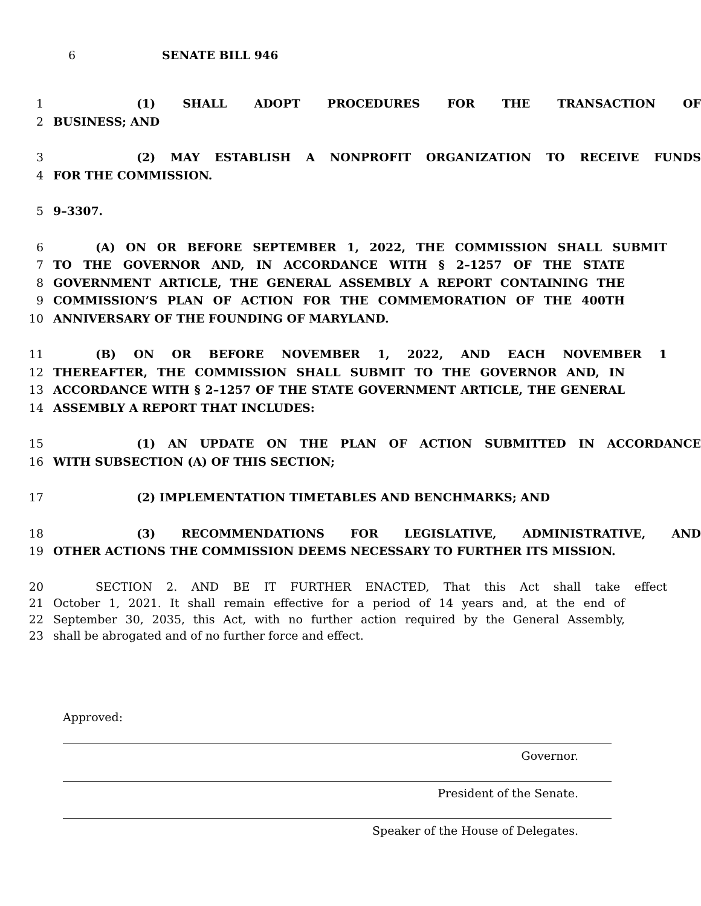6 SENATE BILL 946
1 (1) SHALL ADOPT PROCEDURES FOR THE TRANSACTION OF
2 BUSINESS; AND
3 (2) MAY ESTABLISH A NONPROFIT ORGANIZATION TO RECEIVE FUNDS
4 FOR THE COMMISSION.
5 9–3307.
6 (A) ON OR BEFORE SEPTEMBER 1, 2022, THE COMMISSION SHALL SUBMIT
7 TO THE GOVERNOR AND, IN ACCORDANCE WITH § 2–1257 OF THE STATE
8 GOVERNMENT ARTICLE, THE GENERAL ASSEMBLY A REPORT CONTAINING THE
9 COMMISSION’S PLAN OF ACTION FOR THE COMMEMORATION OF THE 400TH
10 ANNIVERSARY OF THE FOUNDING OF MARYLAND.
11 (B) ON OR BEFORE NOVEMBER 1, 2022, AND EACH NOVEMBER 1
12 THEREAFTER, THE COMMISSION SHALL SUBMIT TO THE GOVERNOR AND, IN
13 ACCORDANCE WITH § 2–1257 OF THE STATE GOVERNMENT ARTICLE, THE GENERAL
14 ASSEMBLY A REPORT THAT INCLUDES:
15 (1) AN UPDATE ON THE PLAN OF ACTION SUBMITTED IN ACCORDANCE
16 WITH SUBSECTION (A) OF THIS SECTION;
17 (2) IMPLEMENTATION TIMETABLES AND BENCHMARKS; AND
18 (3) RECOMMENDATIONS FOR LEGISLATIVE, ADMINISTRATIVE, AND
19 OTHER ACTIONS THE COMMISSION DEEMS NECESSARY TO FURTHER ITS MISSION.
20 SECTION 2. AND BE IT FURTHER ENACTED, That this Act shall take effect
21 October 1, 2021. It shall remain effective for a period of 14 years and, at the end of
22 September 30, 2035, this Act, with no further action required by the General Assembly,
23 shall be abrogated and of no further force and effect.
Approved:
Governor.
President of the Senate.
Speaker of the House of Delegates.